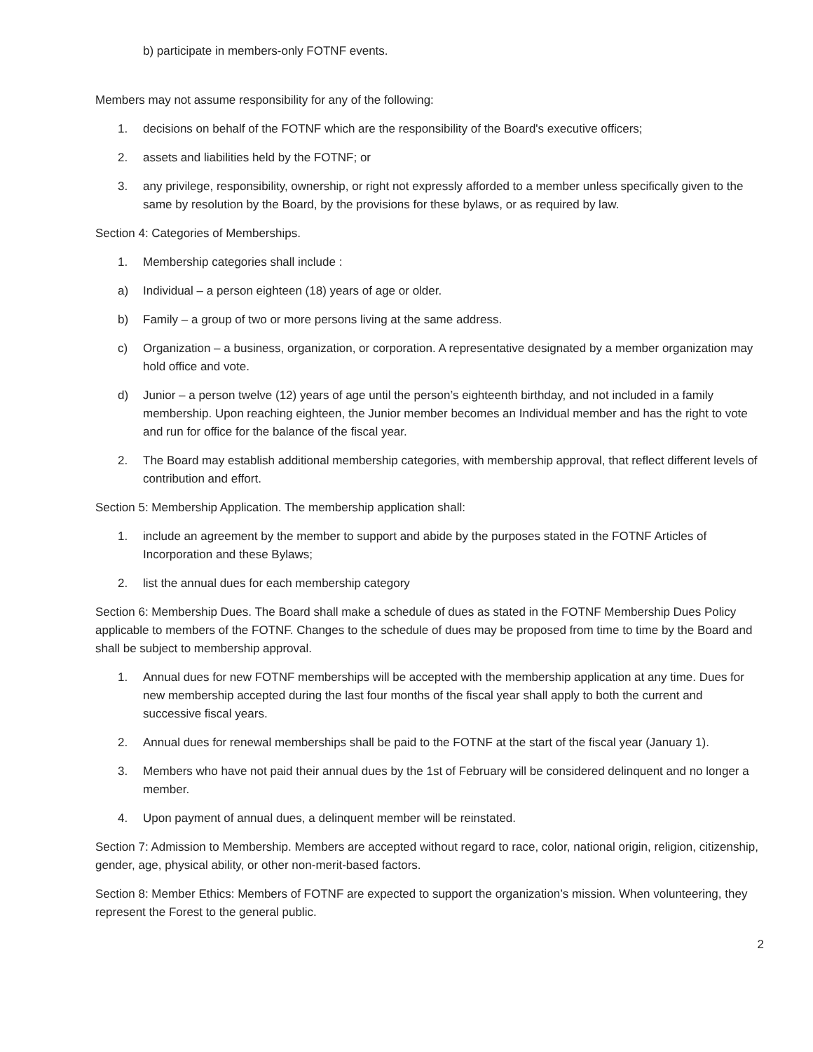b) participate in members-only FOTNF events.
Members may not assume responsibility for any of the following:
1. decisions on behalf of the FOTNF which are the responsibility of the Board's executive officers;
2. assets and liabilities held by the FOTNF; or
3. any privilege, responsibility, ownership, or right not expressly afforded to a member unless specifically given to the same by resolution by the Board, by the provisions for these bylaws, or as required by law.
Section 4: Categories of Memberships.
1. Membership categories shall include :
a) Individual – a person eighteen (18) years of age or older.
b) Family – a group of two or more persons living at the same address.
c) Organization – a business, organization, or corporation. A representative designated by a member organization may hold office and vote.
d) Junior – a person twelve (12) years of age until the person’s eighteenth birthday, and not included in a family membership. Upon reaching eighteen, the Junior member becomes an Individual member and has the right to vote and run for office for the balance of the fiscal year.
2. The Board may establish additional membership categories, with membership approval, that reflect different levels of contribution and effort.
Section 5: Membership Application. The membership application shall:
1. include an agreement by the member to support and abide by the purposes stated in the FOTNF Articles of Incorporation and these Bylaws;
2. list the annual dues for each membership category
Section 6: Membership Dues. The Board shall make a schedule of dues as stated in the FOTNF Membership Dues Policy applicable to members of the FOTNF. Changes to the schedule of dues may be proposed from time to time by the Board and shall be subject to membership approval.
1. Annual dues for new FOTNF memberships will be accepted with the membership application at any time. Dues for new membership accepted during the last four months of the fiscal year shall apply to both the current and successive fiscal years.
2. Annual dues for renewal memberships shall be paid to the FOTNF at the start of the fiscal year (January 1).
3. Members who have not paid their annual dues by the 1st of February will be considered delinquent and no longer a member.
4. Upon payment of annual dues, a delinquent member will be reinstated.
Section 7: Admission to Membership. Members are accepted without regard to race, color, national origin, religion, citizenship, gender, age, physical ability, or other non-merit-based factors.
Section 8: Member Ethics: Members of FOTNF are expected to support the organization’s mission. When volunteering, they represent the Forest to the general public.
2